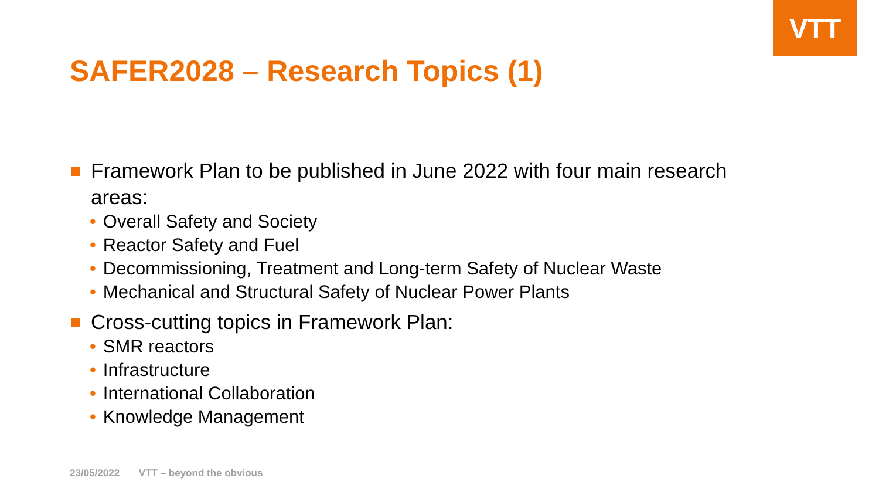VTT
SAFER2028 – Research Topics (1)
Framework Plan to be published in June 2022 with four main research areas:
• Overall Safety and Society
• Reactor Safety and Fuel
• Decommissioning, Treatment and Long-term Safety of Nuclear Waste
• Mechanical and Structural Safety of Nuclear Power Plants
Cross-cutting topics in Framework Plan:
• SMR reactors
• Infrastructure
• International Collaboration
• Knowledge Management
23/05/2022 VTT – beyond the obvious